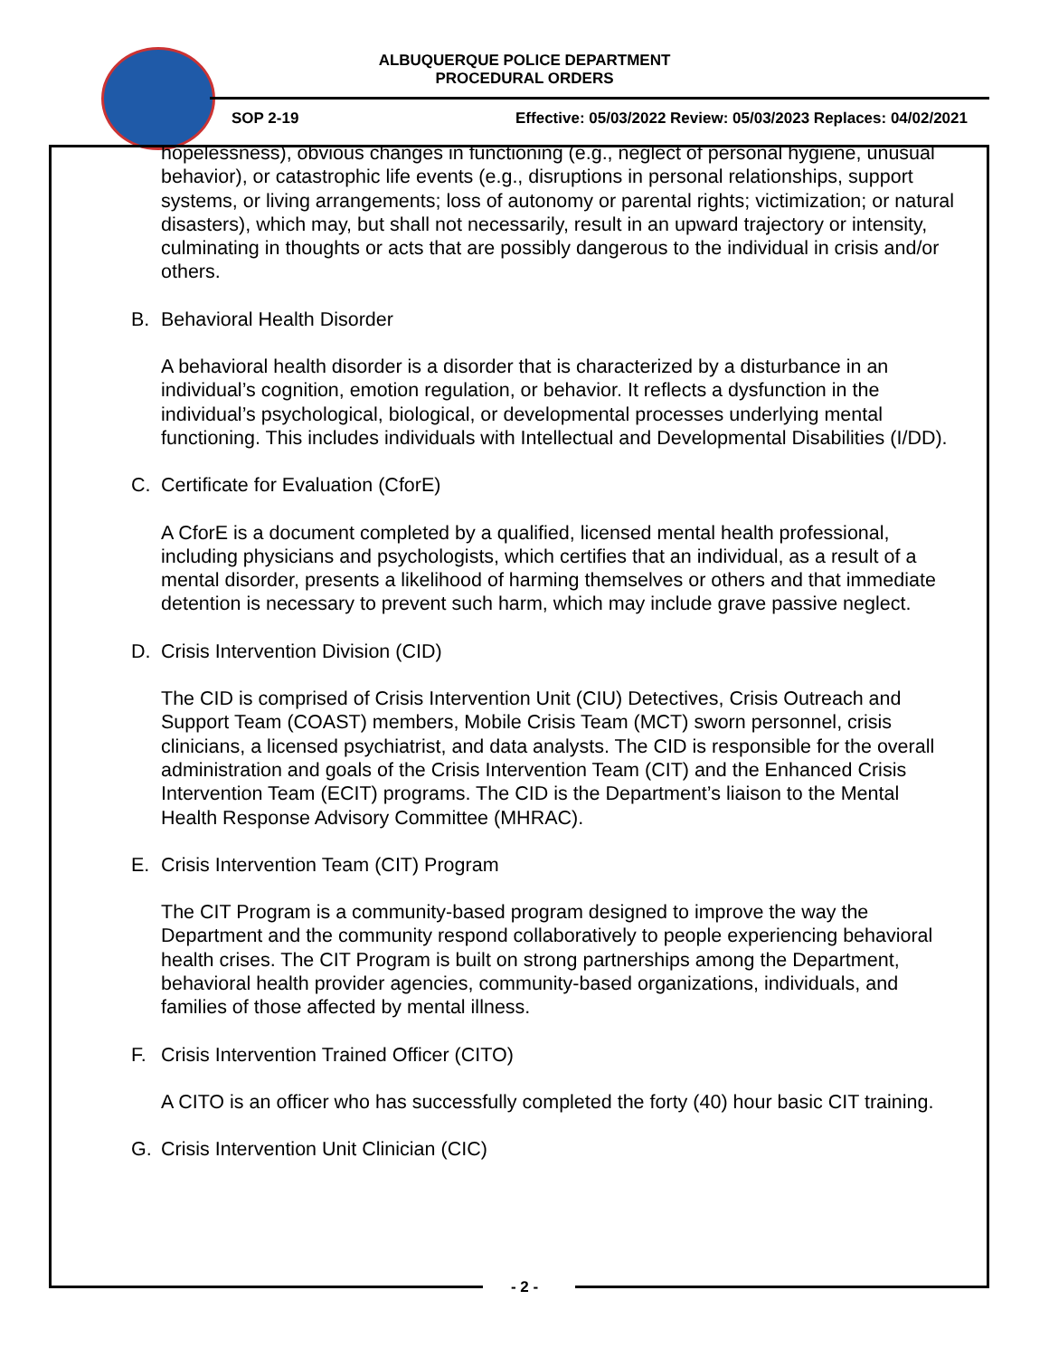ALBUQUERQUE POLICE DEPARTMENT
PROCEDURAL ORDERS
SOP 2-19 Effective: 05/03/2022 Review: 05/03/2023 Replaces: 04/02/2021
hopelessness), obvious changes in functioning (e.g., neglect of personal hygiene, unusual behavior), or catastrophic life events (e.g., disruptions in personal relationships, support systems, or living arrangements; loss of autonomy or parental rights; victimization; or natural disasters), which may, but shall not necessarily, result in an upward trajectory or intensity, culminating in thoughts or acts that are possibly dangerous to the individual in crisis and/or others.
B. Behavioral Health Disorder
A behavioral health disorder is a disorder that is characterized by a disturbance in an individual’s cognition, emotion regulation, or behavior. It reflects a dysfunction in the individual’s psychological, biological, or developmental processes underlying mental functioning. This includes individuals with Intellectual and Developmental Disabilities (I/DD).
C. Certificate for Evaluation (CforE)
A CforE is a document completed by a qualified, licensed mental health professional, including physicians and psychologists, which certifies that an individual, as a result of a mental disorder, presents a likelihood of harming themselves or others and that immediate detention is necessary to prevent such harm, which may include grave passive neglect.
D. Crisis Intervention Division (CID)
The CID is comprised of Crisis Intervention Unit (CIU) Detectives, Crisis Outreach and Support Team (COAST) members, Mobile Crisis Team (MCT) sworn personnel, crisis clinicians, a licensed psychiatrist, and data analysts. The CID is responsible for the overall administration and goals of the Crisis Intervention Team (CIT) and the Enhanced Crisis Intervention Team (ECIT) programs. The CID is the Department’s liaison to the Mental Health Response Advisory Committee (MHRAC).
E. Crisis Intervention Team (CIT) Program
The CIT Program is a community-based program designed to improve the way the Department and the community respond collaboratively to people experiencing behavioral health crises. The CIT Program is built on strong partnerships among the Department, behavioral health provider agencies, community-based organizations, individuals, and families of those affected by mental illness.
F. Crisis Intervention Trained Officer (CITO)
A CITO is an officer who has successfully completed the forty (40) hour basic CIT training.
G. Crisis Intervention Unit Clinician (CIC)
- 2 -